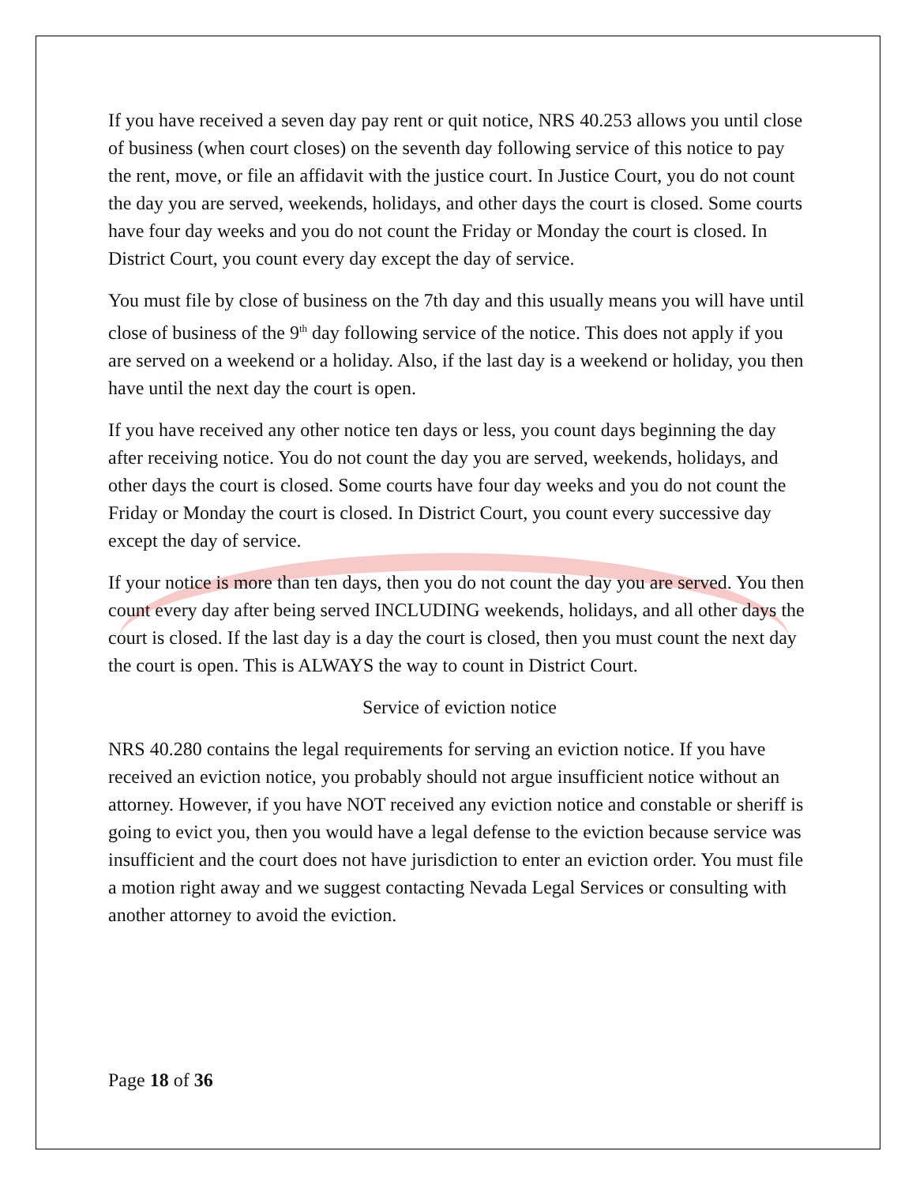If you have received a seven day pay rent or quit notice, NRS 40.253 allows you until close of business (when court closes) on the seventh day following service of this notice to pay the rent, move, or file an affidavit with the justice court. In Justice Court, you do not count the day you are served, weekends, holidays, and other days the court is closed. Some courts have four day weeks and you do not count the Friday or Monday the court is closed. In District Court, you count every day except the day of service.
You must file by close of business on the 7th day and this usually means you will have until close of business of the 9<sup>th</sup> day following service of the notice. This does not apply if you are served on a weekend or a holiday. Also, if the last day is a weekend or holiday, you then have until the next day the court is open.
If you have received any other notice ten days or less, you count days beginning the day after receiving notice. You do not count the day you are served, weekends, holidays, and other days the court is closed. Some courts have four day weeks and you do not count the Friday or Monday the court is closed. In District Court, you count every successive day except the day of service.
If your notice is more than ten days, then you do not count the day you are served. You then count every day after being served INCLUDING weekends, holidays, and all other days the court is closed. If the last day is a day the court is closed, then you must count the next day the court is open. This is ALWAYS the way to count in District Court.
Service of eviction notice
NRS 40.280 contains the legal requirements for serving an eviction notice. If you have received an eviction notice, you probably should not argue insufficient notice without an attorney. However, if you have NOT received any eviction notice and constable or sheriff is going to evict you, then you would have a legal defense to the eviction because service was insufficient and the court does not have jurisdiction to enter an eviction order. You must file a motion right away and we suggest contacting Nevada Legal Services or consulting with another attorney to avoid the eviction.
Page 18 of 36